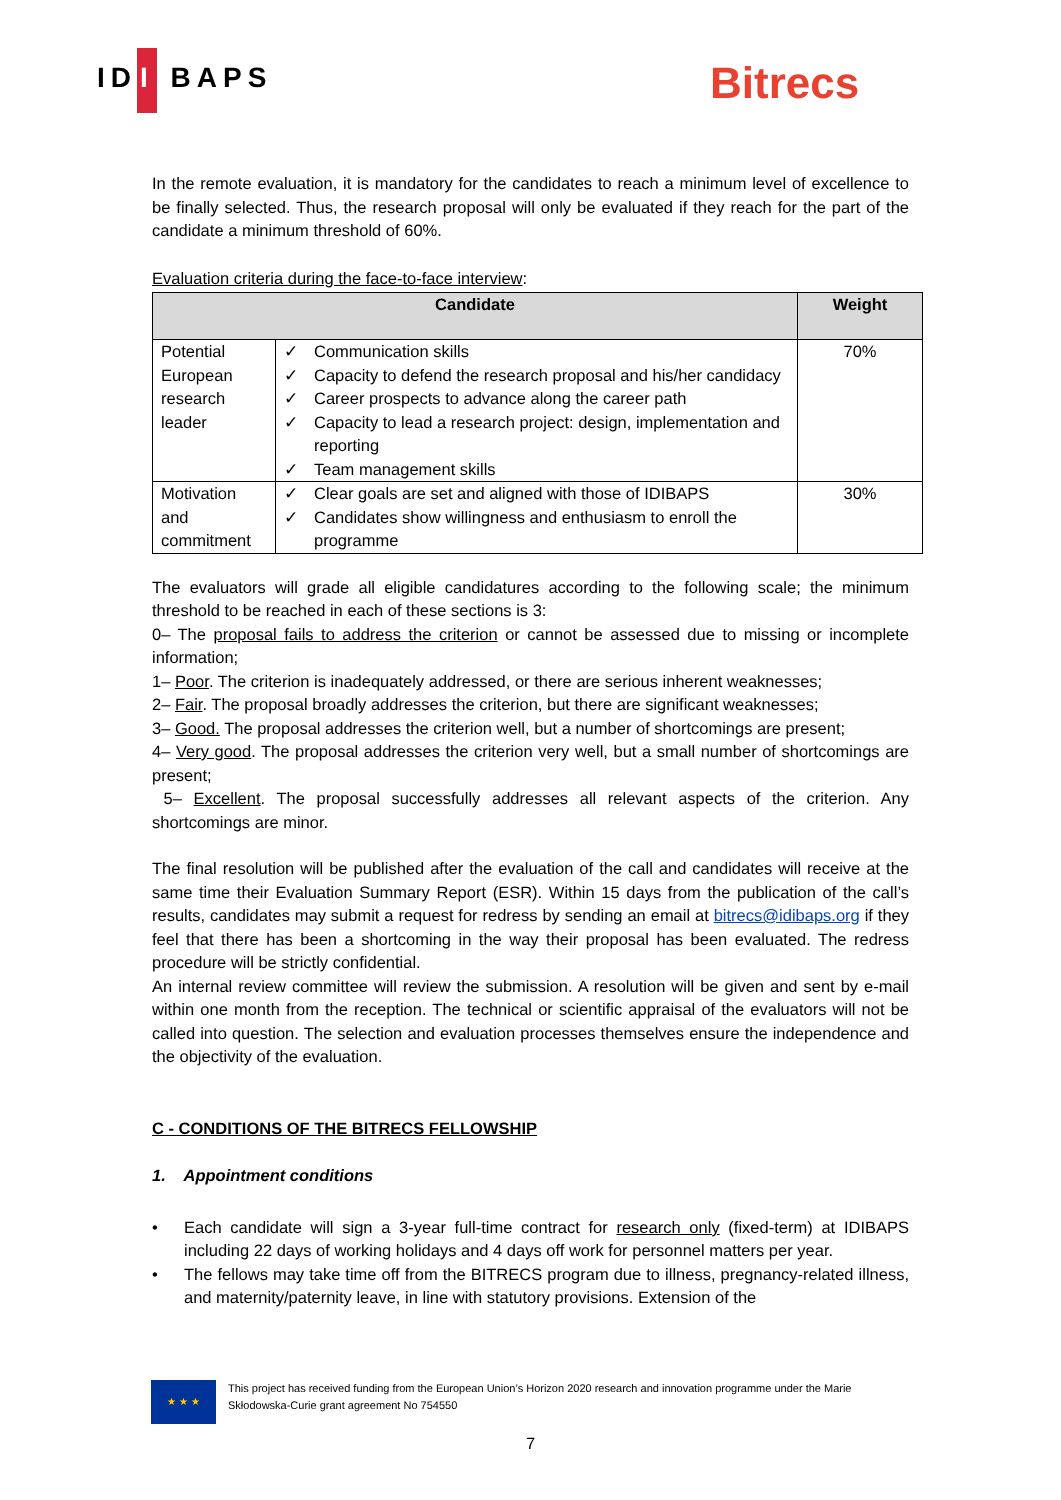ID I BAPS Bitrecs
In the remote evaluation, it is mandatory for the candidates to reach a minimum level of excellence to be finally selected. Thus, the research proposal will only be evaluated if they reach for the part of the candidate a minimum threshold of 60%.
Evaluation criteria during the face-to-face interview:
| Candidate | | Weight |
| --- | --- | --- |
| Potential European research leader | ✓ Communication skills ✓ Capacity to defend the research proposal and his/her candidacy ✓ Career prospects to advance along the career path ✓ Capacity to lead a research project: design, implementation and reporting ✓ Team management skills | 70% |
| Motivation and commitment | ✓ Clear goals are set and aligned with those of IDIBAPS ✓ Candidates show willingness and enthusiasm to enroll the programme | 30% |
The evaluators will grade all eligible candidatures according to the following scale; the minimum threshold to be reached in each of these sections is 3:
0– The proposal fails to address the criterion or cannot be assessed due to missing or incomplete information;
1– Poor. The criterion is inadequately addressed, or there are serious inherent weaknesses;
2– Fair. The proposal broadly addresses the criterion, but there are significant weaknesses;
3– Good. The proposal addresses the criterion well, but a number of shortcomings are present;
4– Very good. The proposal addresses the criterion very well, but a small number of shortcomings are present;
5– Excellent. The proposal successfully addresses all relevant aspects of the criterion. Any shortcomings are minor.
The final resolution will be published after the evaluation of the call and candidates will receive at the same time their Evaluation Summary Report (ESR). Within 15 days from the publication of the call’s results, candidates may submit a request for redress by sending an email at bitrecs@idibaps.org if they feel that there has been a shortcoming in the way their proposal has been evaluated. The redress procedure will be strictly confidential.
An internal review committee will review the submission. A resolution will be given and sent by e-mail within one month from the reception. The technical or scientific appraisal of the evaluators will not be called into question. The selection and evaluation processes themselves ensure the independence and the objectivity of the evaluation.
C - CONDITIONS OF THE BITRECS FELLOWSHIP
1. Appointment conditions
•
Each candidate will sign a 3-year full-time contract for research only (fixed-term) at IDIBAPS including 22 days of working holidays and 4 days off work for personnel matters per year.
•
The fellows may take time off from the BITRECS program due to illness, pregnancy-related illness, and maternity/paternity leave, in line with statutory provisions. Extension of the
★ ★ ★
This project has received funding from the European Union’s Horizon 2020 research and innovation programme under the Marie Skłodowska-Curie grant agreement No 754550
7